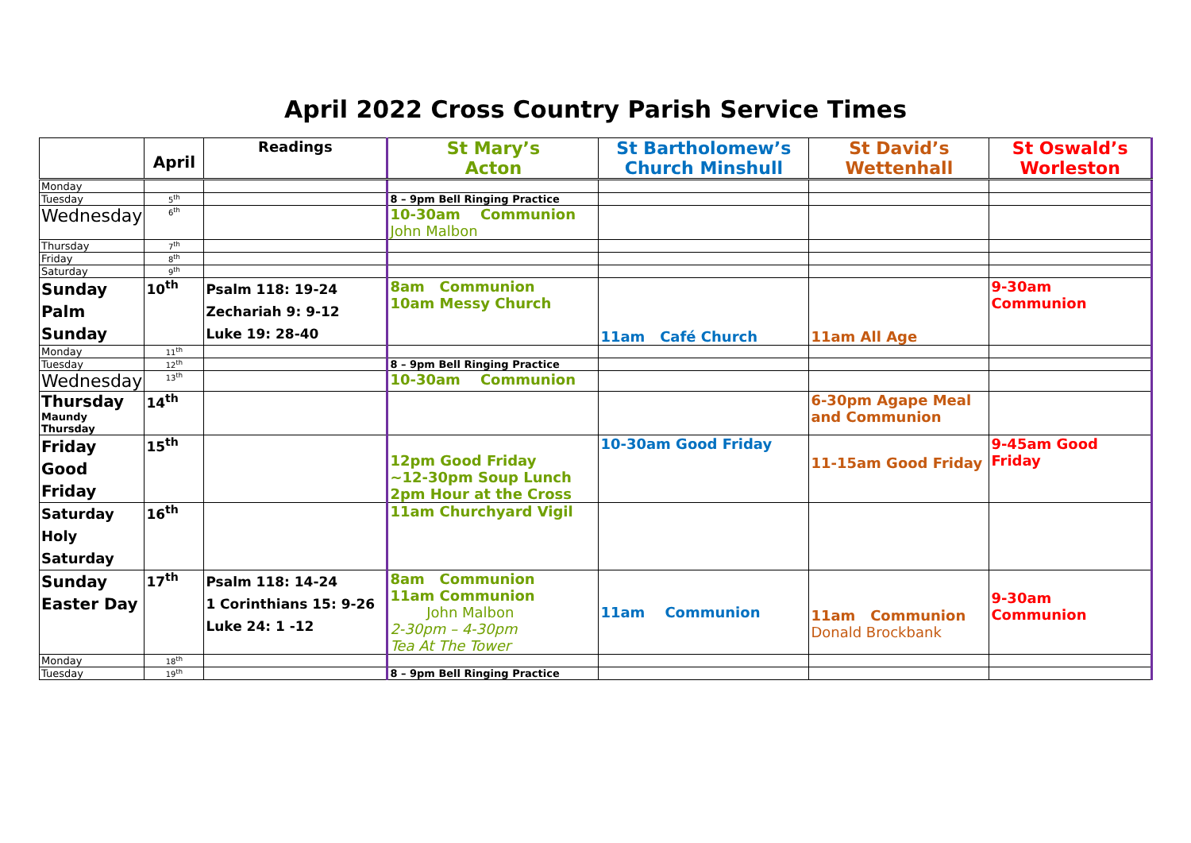April 2022 Cross Country Parish Service Times
| | April | Readings | St Mary’s Acton | St Bartholomew’s Church Minshull | St David’s Wettenhall | St Oswald’s Worleston |
| --- | --- | --- | --- | --- | --- | --- |
| Monday | | | | | | |
| Tuesday | 5<sup>th</sup> | | 8 – 9pm Bell Ringing Practice | | | |
| Wednesday | 6<sup>th</sup> | | 10-30am Communion John Malbon | | | |
| Thursday | 7<sup>th</sup> | | | | | |
| Friday | 8<sup>th</sup> | | | | | |
| Saturday | 9<sup>th</sup> | | | | | |
| Sunday Palm Sunday | 10<sup>th</sup> | Psalm 118: 19-24 Zechariah 9: 9-12 Luke 19: 28-40 | 8am Communion 10am Messy Church | 11am Café Church | 11am All Age | 9-30am Communion |
| Monday | 11<sup>th</sup> | | | | | |
| Tuesday | 12<sup>th</sup> | | 8 – 9pm Bell Ringing Practice | | | |
| Wednesday | 13<sup>th</sup> | | 10-30am Communion | | | |
| Thursday Maundy Thursday | 14<sup>th</sup> | | | | 6-30pm Agape Meal and Communion | |
| Friday Good Friday | 15<sup>th</sup> | | 12pm Good Friday ~12-30pm Soup Lunch 2pm Hour at the Cross | 10-30am Good Friday | 11-15am Good Friday | 9-45am Good Friday |
| Saturday Holy Saturday | 16<sup>th</sup> | | 11am Churchyard Vigil | | | |
| Sunday Easter Day | 17<sup>th</sup> | Psalm 118: 14-24 1 Corinthians 15: 9-26 Luke 24: 1 -12 | 8am Communion 11am Communion John Malbon 2-30pm – 4-30pm Tea At The Tower | 11am Communion | 11am Communion Donald Brockbank | 9-30am Communion |
| Monday | 18<sup>th</sup> | | | | | |
| Tuesday | 19<sup>th</sup> | | 8 – 9pm Bell Ringing Practice | | | |